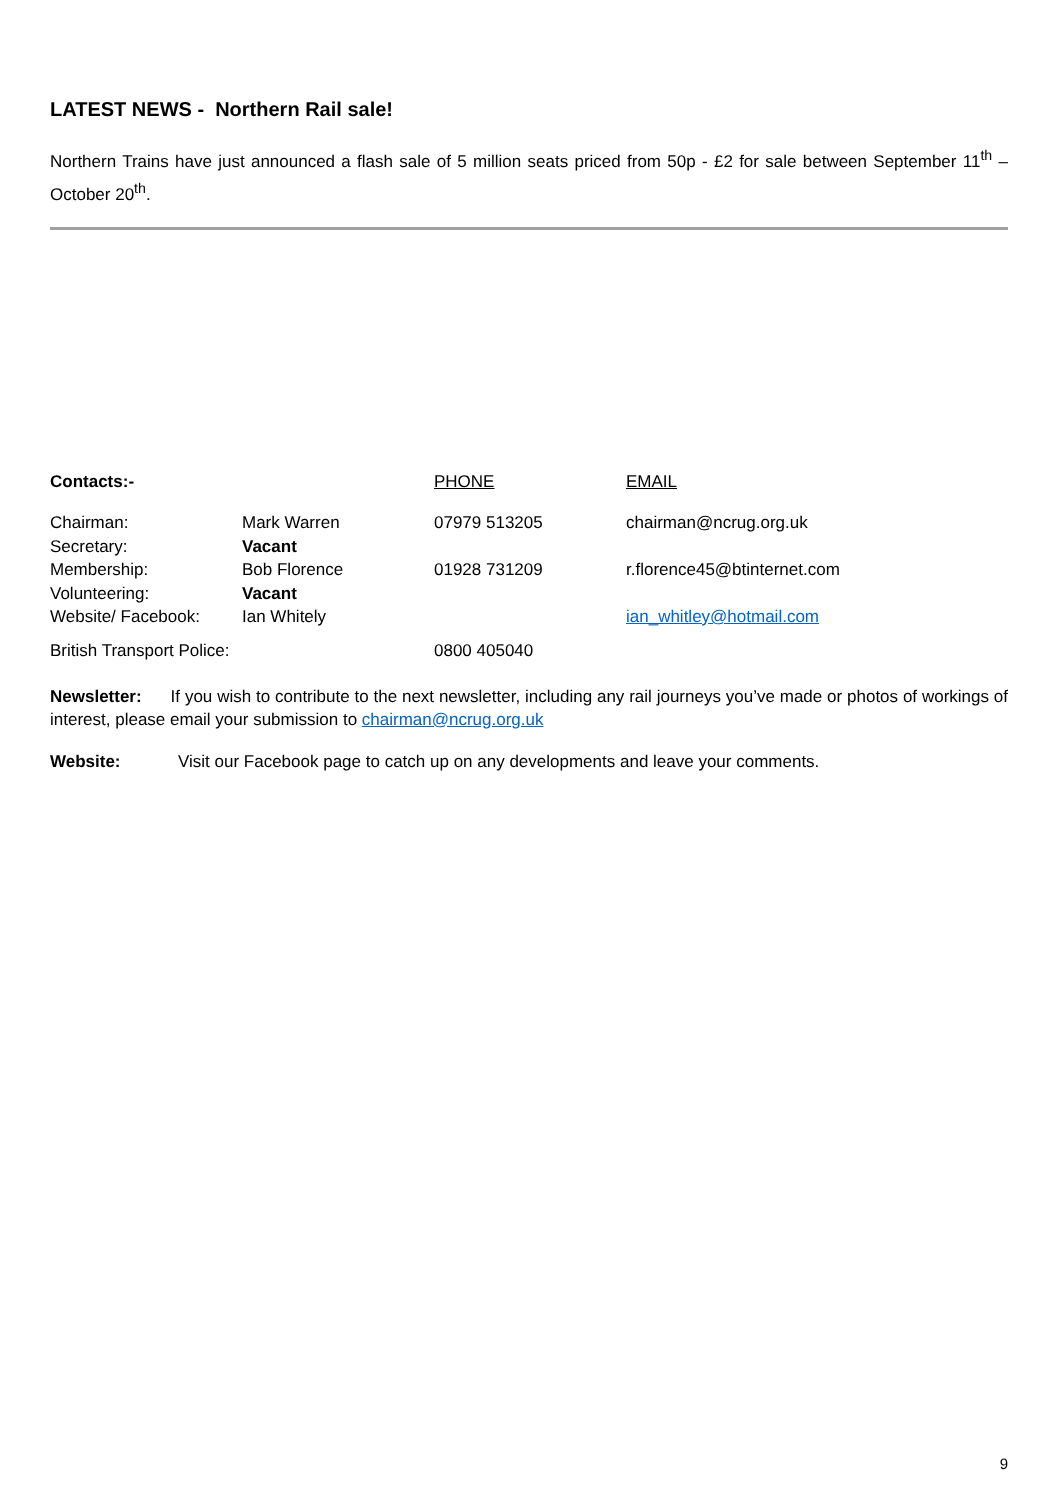LATEST NEWS - Northern Rail sale!
Northern Trains have just announced a flash sale of 5 million seats priced from 50p - £2 for sale between September 11<sup>th</sup> – October 20<sup>th</sup>.
| Contacts:- | | PHONE | EMAIL |
| Chairman: | Mark Warren | 07979 513205 | chairman@ncrug.org.uk |
| Secretary: | Vacant | | |
| Membership: | Bob Florence | 01928 731209 | r.florence45@btinternet.com |
| Volunteering: | Vacant | | |
| Website/ Facebook: | Ian Whitely | | ian_whitley@hotmail.com |
| British Transport Police: | | 0800 405040 | |
Newsletter: If you wish to contribute to the next newsletter, including any rail journeys you’ve made or photos of workings of interest, please email your submission to chairman@ncrug.org.uk
Website: Visit our Facebook page to catch up on any developments and leave your comments.
9